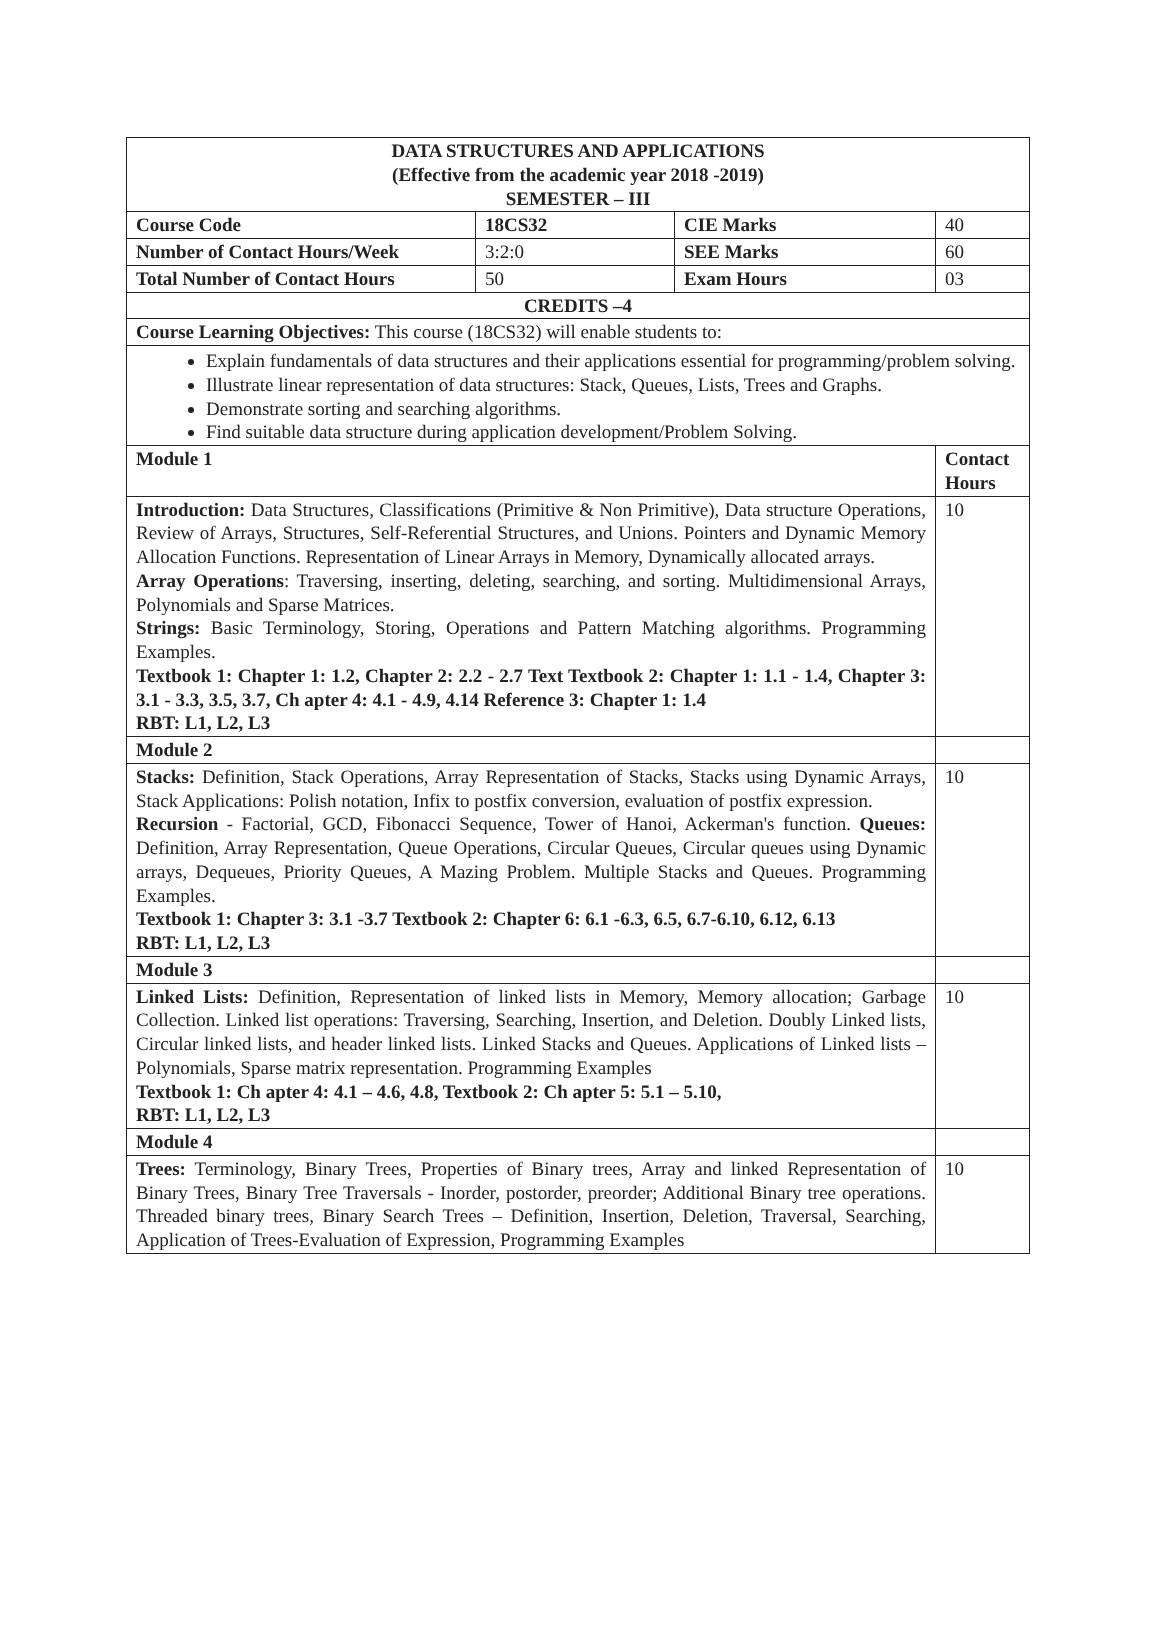| DATA STRUCTURES AND APPLICATIONS (Effective from the academic year 2018 -2019) SEMESTER – III | | | | |
| Course Code | 18CS32 | CIE Marks | 40 | |
| Number of Contact Hours/Week | 3:2:0 | SEE Marks | 60 | |
| Total Number of Contact Hours | 50 | Exam Hours | 03 | |
| CREDITS –4 | | | | |
| Course Learning Objectives: This course (18CS32) will enable students to: | | | | |
| Explain fundamentals of data structures and their applications essential for programming/problem solving. Illustrate linear representation of data structures: Stack, Queues, Lists, Trees and Graphs. Demonstrate sorting and searching algorithms. Find suitable data structure during application development/Problem Solving. | | | | |
| Module 1 | | | | Contact Hours |
| Introduction: Data Structures, Classifications (Primitive & Non Primitive), Data structure Operations, Review of Arrays, Structures, Self-Referential Structures, and Unions. Pointers and Dynamic Memory Allocation Functions. Representation of Linear Arrays in Memory, Dynamically allocated arrays. Array Operations : Traversing, inserting, deleting, searching, and sorting. Multidimensional Arrays, Polynomials and Sparse Matrices. Strings: Basic Terminology, Storing, Operations and Pattern Matching algorithms. Programming Examples. Textbook 1: Chapter 1: 1.2, Chapter 2: 2.2 - 2.7 Text Textbook 2: Chapter 1: 1.1 - 1.4, Chapter 3: 3.1 - 3.3, 3.5, 3.7, Ch apter 4: 4.1 - 4.9, 4.14 Reference 3: Chapter 1: 1.4 RBT: L1, L2, L3 | | | | 10 |
| Module 2 | | | | |
| Stacks: Definition, Stack Operations, Array Representation of Stacks, Stacks using Dynamic Arrays, Stack Applications: Polish notation, Infix to postfix conversion, evaluation of postfix expression. Recursion - Factorial, GCD, Fibonacci Sequence, Tower of Hanoi, Ackerman's function. Queues: Definition, Array Representation, Queue Operations, Circular Queues, Circular queues using Dynamic arrays, Dequeues, Priority Queues, A Mazing Problem. Multiple Stacks and Queues. Programming Examples. Textbook 1: Chapter 3: 3.1 -3.7 Textbook 2: Chapter 6: 6.1 -6.3, 6.5, 6.7-6.10, 6.12, 6.13 RBT: L1, L2, L3 | | | | 10 |
| Module 3 | | | | |
| Linked Lists: Definition, Representation of linked lists in Memory, Memory allocation; Garbage Collection. Linked list operations: Traversing, Searching, Insertion, and Deletion. Doubly Linked lists, Circular linked lists, and header linked lists. Linked Stacks and Queues. Applications of Linked lists – Polynomials, Sparse matrix representation. Programming Examples Textbook 1: Ch apter 4: 4.1 – 4.6, 4.8, Textbook 2: Ch apter 5: 5.1 – 5.10, RBT: L1, L2, L3 | | | | 10 |
| Module 4 | | | | |
| Trees: Terminology, Binary Trees, Properties of Binary trees, Array and linked Representation of Binary Trees, Binary Tree Traversals - Inorder, postorder, preorder; Additional Binary tree operations. Threaded binary trees, Binary Search Trees – Definition, Insertion, Deletion, Traversal, Searching, Application of Trees-Evaluation of Expression, Programming Examples | | | | 10 |